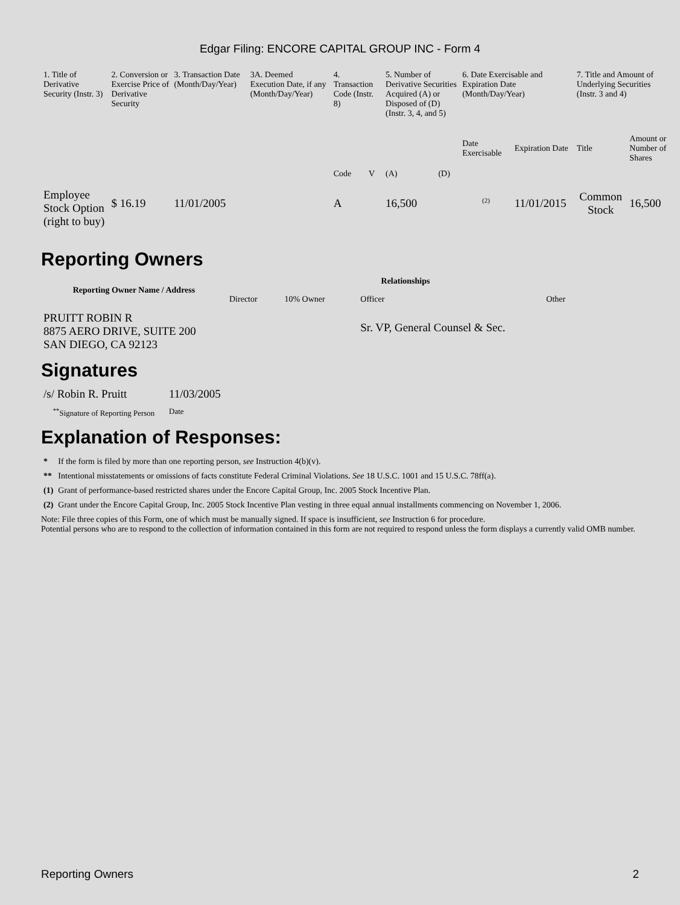Edgar Filing: ENCORE CAPITAL GROUP INC - Form 4
| 1. Title of Derivative Security (Instr. 3) | 2. Conversion or Exercise Price of Derivative Security | 3. Transaction Date (Month/Day/Year) | 3A. Deemed Execution Date, if any (Month/Day/Year) | 4. Transaction Code (Instr. 8) | | 5. Number of Derivative Securities Acquired (A) or Disposed of (D) (Instr. 3, 4, and 5) | | 6. Date Exercisable and Expiration Date (Month/Day/Year) | | 7. Title and Amount of Underlying Securities (Instr. 3 and 4) | |
| | | | | Code | V | (A) | (D) | Date Exercisable | Expiration Date | Title | Amount or Number of Shares |
| Employee Stock Option (right to buy) | $ 16.19 | 11/01/2005 | | A | | 16,500 | | <sup>(2)</sup> | 11/01/2015 | Common Stock | 16,500 |
Reporting Owners
| Reporting Owner Name / Address | Relationships | | | |
| --- | --- | --- | --- | --- |
| | Director | 10% Owner | Officer | Other |
| PRUITT ROBIN R 8875 AERO DRIVE, SUITE 200 SAN DIEGO, CA 92123 | | | Sr. VP, General Counsel & Sec. | |
Signatures
| /s/ Robin R. Pruitt | 11/03/2005 |
| <sup>**</sup> Signature of Reporting Person | Date |
Explanation of Responses:
| * | If the form is filed by more than one reporting person, see Instruction 4(b)(v). |
| ** | Intentional misstatements or omissions of facts constitute Federal Criminal Violations. See 18 U.S.C. 1001 and 15 U.S.C. 78ff(a). |
| (1) | Grant of performance-based restricted shares under the Encore Capital Group, Inc. 2005 Stock Incentive Plan. |
| (2) | Grant under the Encore Capital Group, Inc. 2005 Stock Incentive Plan vesting in three equal annual installments commencing on November 1, 2006. |
Note: File three copies of this Form, one of which must be manually signed. If space is insufficient, see Instruction 6 for procedure.
Potential persons who are to respond to the collection of information contained in this form are not required to respond unless the form displays a currently valid OMB number.
Reporting Owners 2